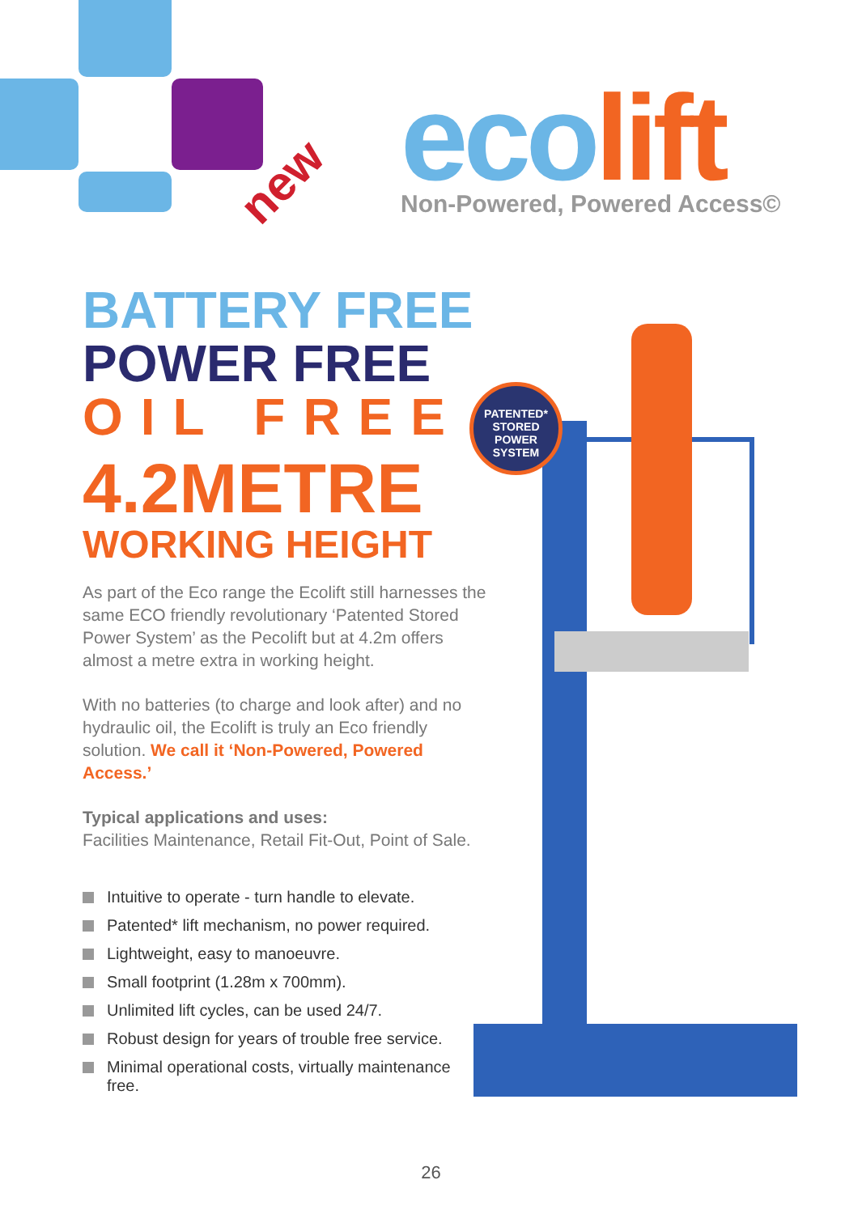new
eco lift
Non-Powered, Powered Access©
BATTERY FREE
POWER FREE
OIL FREE
4.2METRE
WORKING HEIGHT
As part of the Eco range the Ecolift still harnesses the same ECO friendly revolutionary ‘Patented Stored Power System’ as the Pecolift but at 4.2m offers almost a metre extra in working height.
With no batteries (to charge and look after) and no hydraulic oil, the Ecolift is truly an Eco friendly solution. We call it ‘Non-Powered, Powered Access.’
Typical applications and uses:
Facilities Maintenance, Retail Fit-Out, Point of Sale.
Intuitive to operate - turn handle to elevate.
Patented* lift mechanism, no power required.
Lightweight, easy to manoeuvre.
Small footprint (1.28m x 700mm).
Unlimited lift cycles, can be used 24/7.
Robust design for years of trouble free service.
Minimal operational costs, virtually maintenance free.
PATENTED*
STORED
POWER
SYSTEM
26